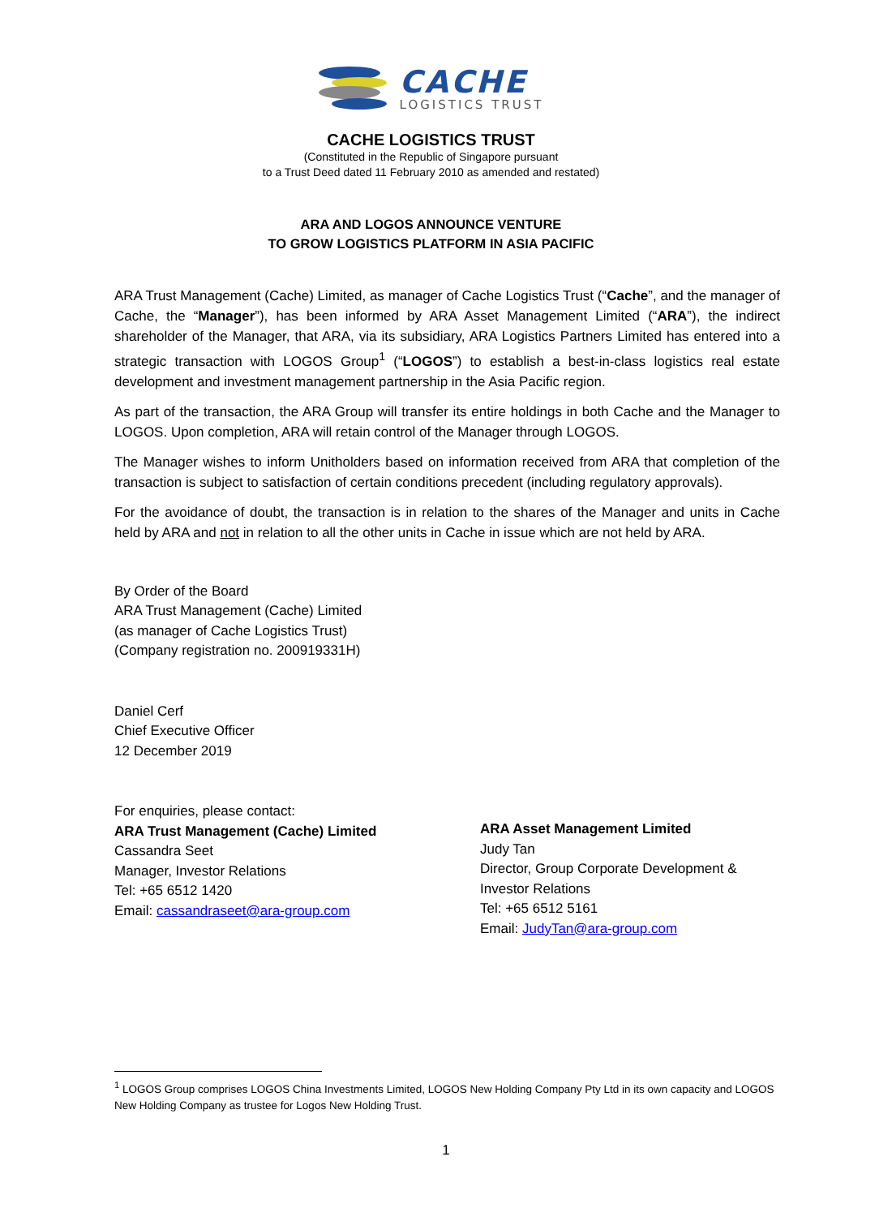CACHE
LOGISTICS TRUST
CACHE LOGISTICS TRUST
(Constituted in the Republic of Singapore pursuant
to a Trust Deed dated 11 February 2010 as amended and restated)
ARA AND LOGOS ANNOUNCE VENTURE
TO GROW LOGISTICS PLATFORM IN ASIA PACIFIC
ARA Trust Management (Cache) Limited, as manager of Cache Logistics Trust (“Cache”, and the manager of Cache, the “Manager”), has been informed by ARA Asset Management Limited (“ARA”), the indirect shareholder of the Manager, that ARA, via its subsidiary, ARA Logistics Partners Limited has entered into a strategic transaction with LOGOS Group<sup>1</sup> (“LOGOS”) to establish a best-in-class logistics real estate development and investment management partnership in the Asia Pacific region.
As part of the transaction, the ARA Group will transfer its entire holdings in both Cache and the Manager to LOGOS. Upon completion, ARA will retain control of the Manager through LOGOS.
The Manager wishes to inform Unitholders based on information received from ARA that completion of the transaction is subject to satisfaction of certain conditions precedent (including regulatory approvals).
For the avoidance of doubt, the transaction is in relation to the shares of the Manager and units in Cache held by ARA and not in relation to all the other units in Cache in issue which are not held by ARA.
By Order of the Board
ARA Trust Management (Cache) Limited
(as manager of Cache Logistics Trust)
(Company registration no. 200919331H)
Daniel Cerf
Chief Executive Officer
12 December 2019
For enquiries, please contact:
ARA Trust Management (Cache) Limited
Cassandra Seet
Manager, Investor Relations
Tel: +65 6512 1420
Email: cassandraseet@ara-group.com
ARA Asset Management Limited
Judy Tan
Director, Group Corporate Development &
Investor Relations
Tel: +65 6512 5161
Email: JudyTan@ara-group.com
<sup>1</sup> LOGOS Group comprises LOGOS China Investments Limited, LOGOS New Holding Company Pty Ltd in its own capacity and LOGOS New Holding Company as trustee for Logos New Holding Trust.
1